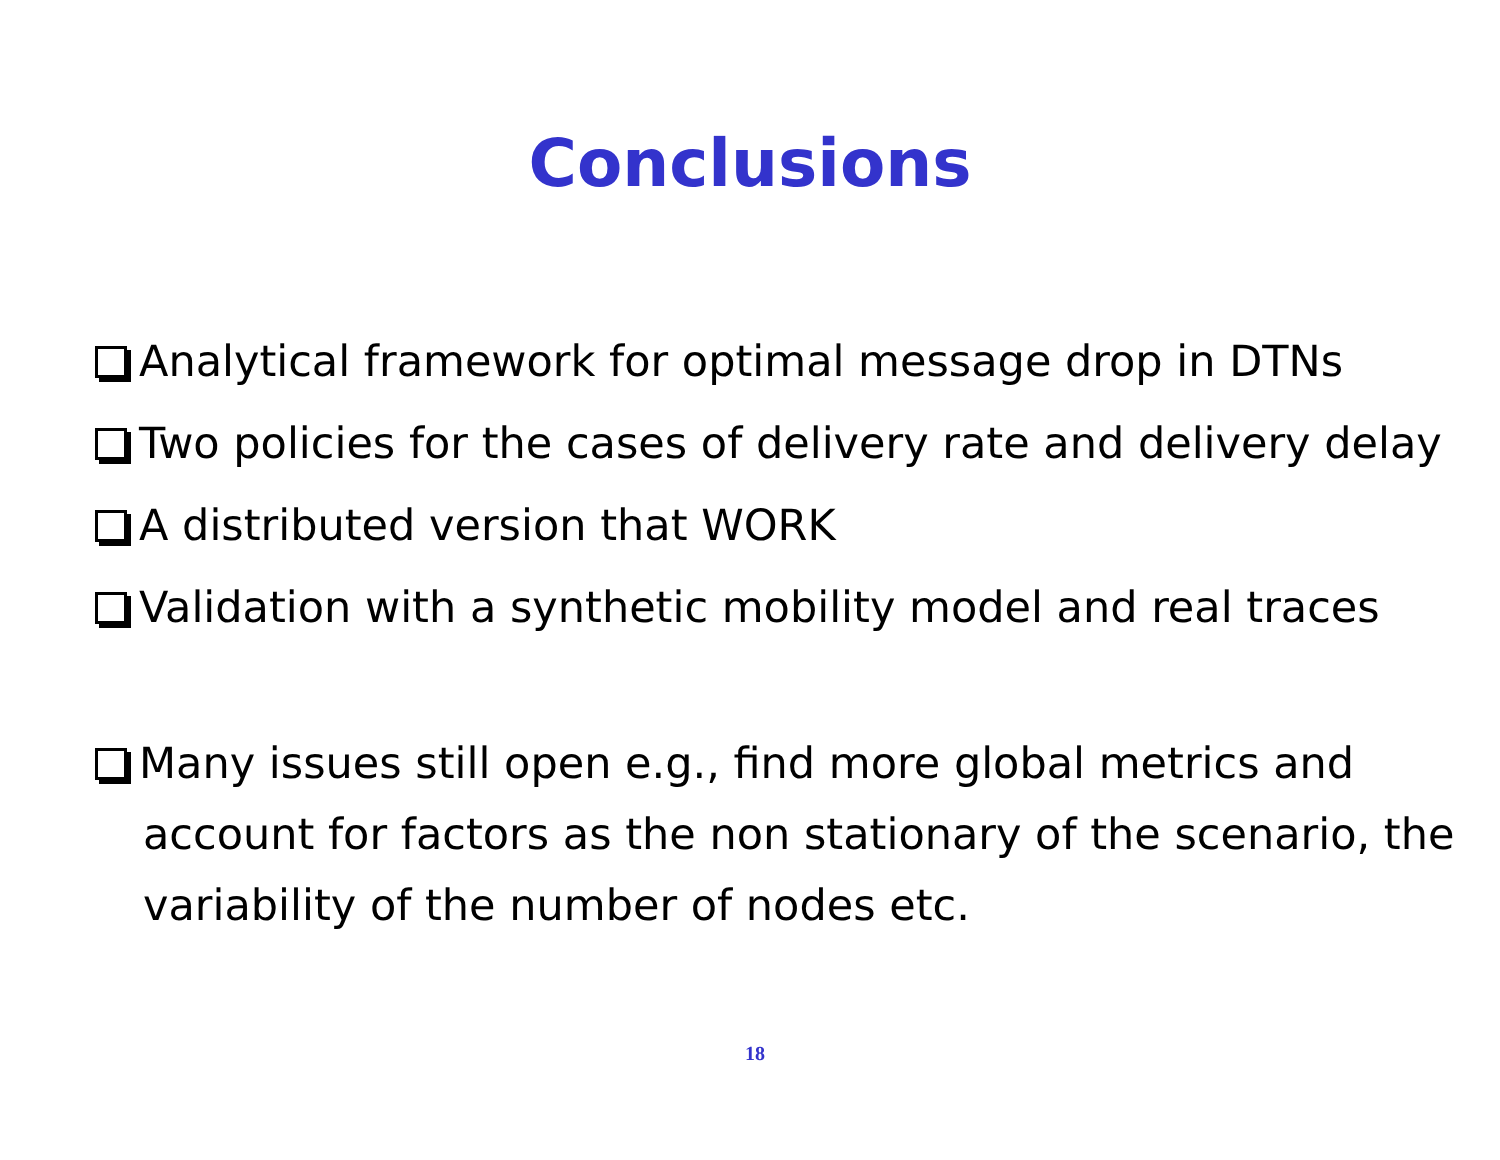Conclusions
Analytical framework for optimal message drop in DTNs
Two policies for the cases of delivery rate and delivery delay
A distributed version that WORK
Validation with a synthetic mobility model and real traces
Many issues still open e.g., find more global metrics and account for factors as the non stationary of the scenario, the variability of the number of nodes etc.
18